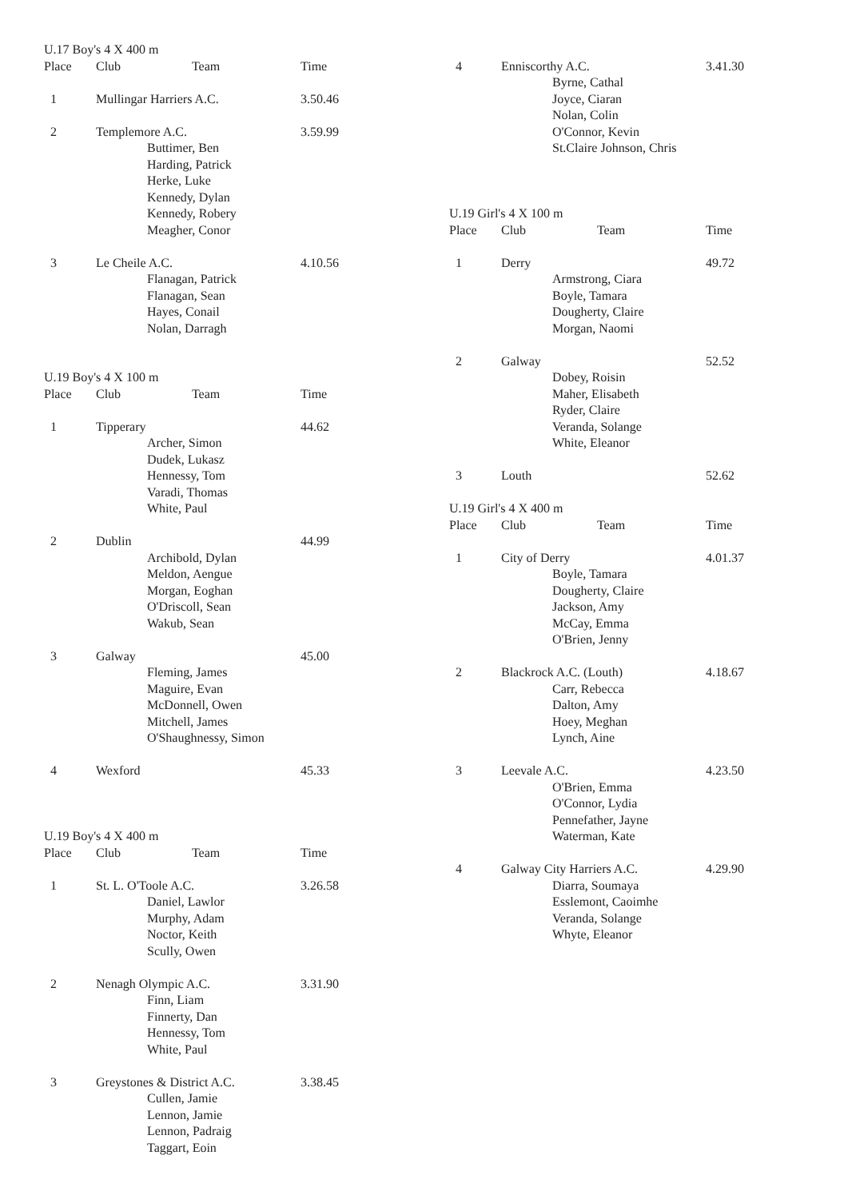| U.17 Boy's 4 X 400 m | | | |
| Place | Club | Team | Time |
| 1 | Mullingar Harriers A.C. | | 3.50.46 |
| 2 | Templemore A.C. Buttimer, Ben Harding, Patrick Herke, Luke Kennedy, Dylan Kennedy, Robery Meagher, Conor | | 3.59.99 |
| 3 | Le Cheile A.C. Flanagan, Patrick Flanagan, Sean Hayes, Conail Nolan, Darragh | | 4.10.56 |
| U.19 Boy's 4 X 100 m | | | |
| Place | Club | Team | Time |
| 1 | Tipperary Archer, Simon Dudek, Lukasz Hennessy, Tom Varadi, Thomas White, Paul | | 44.62 |
| 2 | Dublin Archibold, Dylan Meldon, Aengue Morgan, Eoghan O'Driscoll, Sean Wakub, Sean | | 44.99 |
| 3 | Galway Fleming, James Maguire, Evan McDonnell, Owen Mitchell, James O'Shaughnessy, Simon | | 45.00 |
| 4 | Wexford | | 45.33 |
| U.19 Boy's 4 X 400 m | | | |
| Place | Club | Team | Time |
| 1 | St. L. O'Toole A.C. Daniel, Lawlor Murphy, Adam Noctor, Keith Scully, Owen | | 3.26.58 |
| 2 | Nenagh Olympic A.C. Finn, Liam Finnerty, Dan Hennessy, Tom White, Paul | | 3.31.90 |
| 3 | Greystones & District A.C. Cullen, Jamie Lennon, Jamie Lennon, Padraig Taggart, Eoin | | 3.38.45 |
| 4 | Enniscorthy A.C. Byrne, Cathal Joyce, Ciaran Nolan, Colin O'Connor, Kevin St.Claire Johnson, Chris | | 3.41.30 |
| U.19 Girl's 4 X 100 m | | | |
| Place | Club | Team | Time |
| 1 | Derry Armstrong, Ciara Boyle, Tamara Dougherty, Claire Morgan, Naomi | | 49.72 |
| 2 | Galway Dobey, Roisin Maher, Elisabeth Ryder, Claire Veranda, Solange White, Eleanor | | 52.52 |
| 3 | Louth | | 52.62 |
| U.19 Girl's 4 X 400 m | | | |
| Place | Club | Team | Time |
| 1 | City of Derry Boyle, Tamara Dougherty, Claire Jackson, Amy McCay, Emma O'Brien, Jenny | | 4.01.37 |
| 2 | Blackrock A.C. (Louth) Carr, Rebecca Dalton, Amy Hoey, Meghan Lynch, Aine | | 4.18.67 |
| 3 | Leevale A.C. O'Brien, Emma O'Connor, Lydia Pennefather, Jayne Waterman, Kate | | 4.23.50 |
| 4 | Galway City Harriers A.C. Diarra, Soumaya Esslemont, Caoimhe Veranda, Solange Whyte, Eleanor | | 4.29.90 |